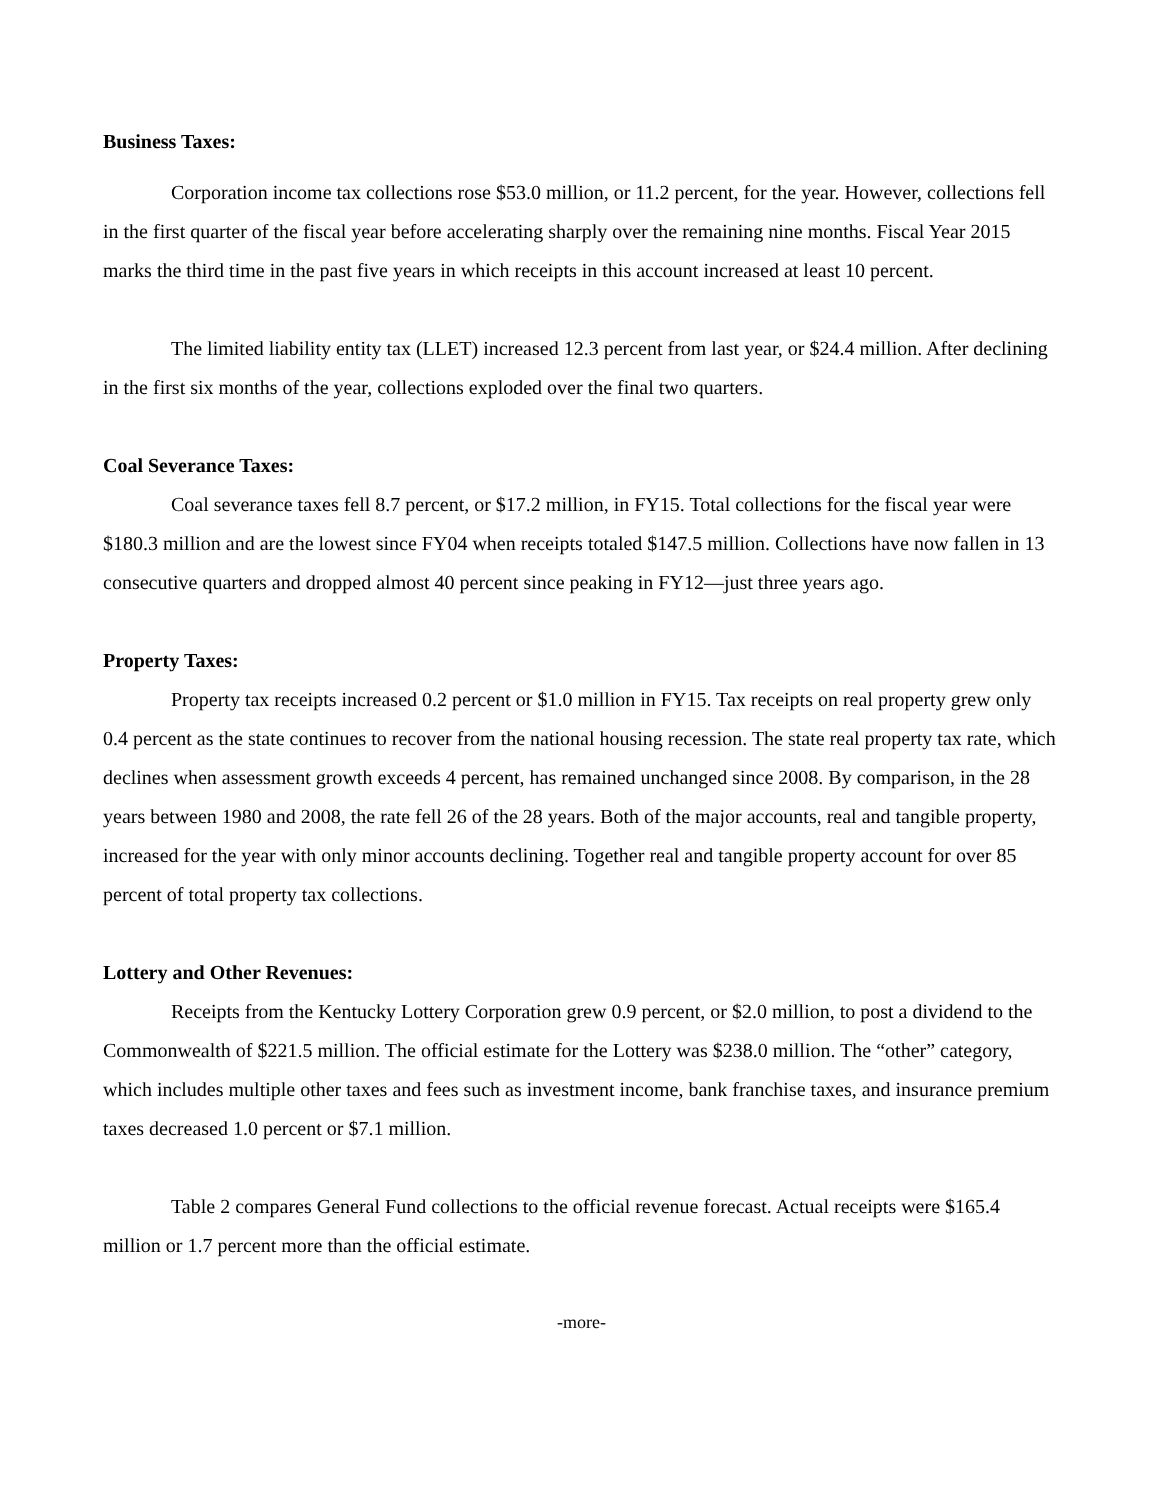Business Taxes:
Corporation income tax collections rose $53.0 million, or 11.2 percent, for the year. However, collections fell in the first quarter of the fiscal year before accelerating sharply over the remaining nine months. Fiscal Year 2015 marks the third time in the past five years in which receipts in this account increased at least 10 percent.
The limited liability entity tax (LLET) increased 12.3 percent from last year, or $24.4 million. After declining in the first six months of the year, collections exploded over the final two quarters.
Coal Severance Taxes:
Coal severance taxes fell 8.7 percent, or $17.2 million, in FY15. Total collections for the fiscal year were $180.3 million and are the lowest since FY04 when receipts totaled $147.5 million. Collections have now fallen in 13 consecutive quarters and dropped almost 40 percent since peaking in FY12—just three years ago.
Property Taxes:
Property tax receipts increased 0.2 percent or $1.0 million in FY15. Tax receipts on real property grew only 0.4 percent as the state continues to recover from the national housing recession. The state real property tax rate, which declines when assessment growth exceeds 4 percent, has remained unchanged since 2008. By comparison, in the 28 years between 1980 and 2008, the rate fell 26 of the 28 years. Both of the major accounts, real and tangible property, increased for the year with only minor accounts declining. Together real and tangible property account for over 85 percent of total property tax collections.
Lottery and Other Revenues:
Receipts from the Kentucky Lottery Corporation grew 0.9 percent, or $2.0 million, to post a dividend to the Commonwealth of $221.5 million. The official estimate for the Lottery was $238.0 million. The “other” category, which includes multiple other taxes and fees such as investment income, bank franchise taxes, and insurance premium taxes decreased 1.0 percent or $7.1 million.
Table 2 compares General Fund collections to the official revenue forecast. Actual receipts were $165.4 million or 1.7 percent more than the official estimate.
-more-